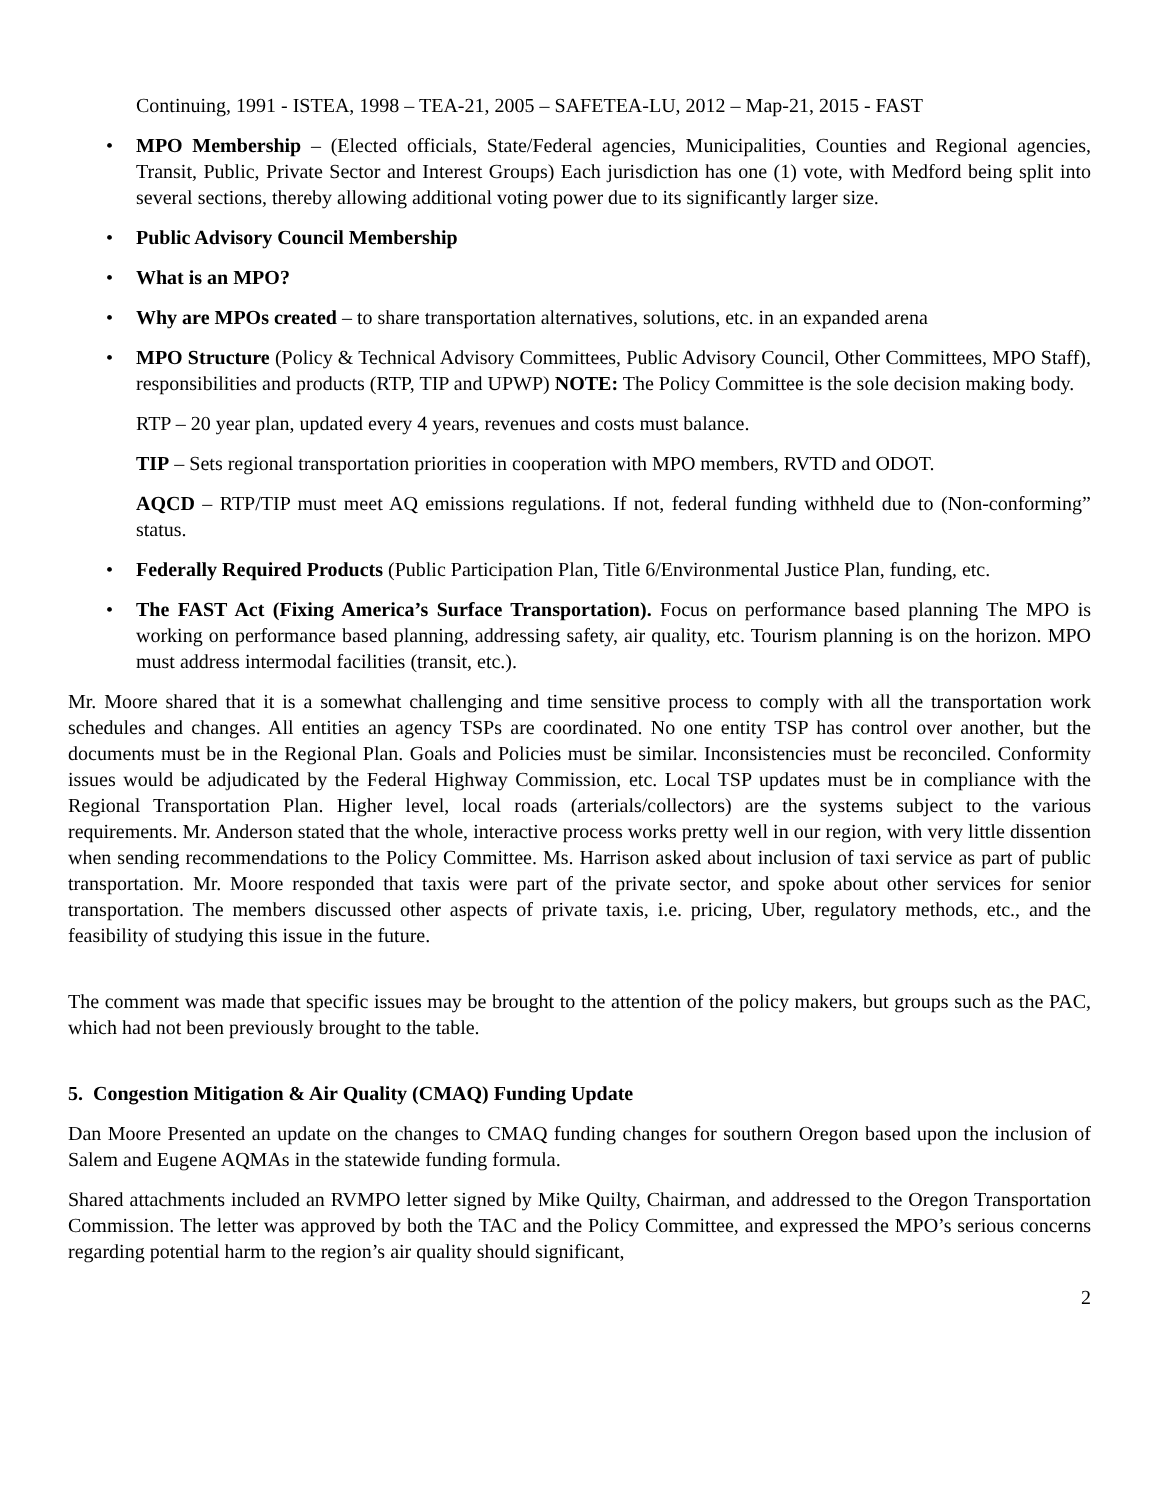Continuing, 1991 - ISTEA, 1998 – TEA-21, 2005 – SAFETEA-LU, 2012 – Map-21, 2015 - FAST
• MPO Membership – (Elected officials, State/Federal agencies, Municipalities, Counties and Regional agencies, Transit, Public, Private Sector and Interest Groups) Each jurisdiction has one (1) vote, with Medford being split into several sections, thereby allowing additional voting power due to its significantly larger size.
• Public Advisory Council Membership
• What is an MPO?
• Why are MPOs created – to share transportation alternatives, solutions, etc. in an expanded arena
• MPO Structure (Policy & Technical Advisory Committees, Public Advisory Council, Other Committees, MPO Staff), responsibilities and products (RTP, TIP and UPWP) NOTE: The Policy Committee is the sole decision making body.
RTP – 20 year plan, updated every 4 years, revenues and costs must balance.
TIP – Sets regional transportation priorities in cooperation with MPO members, RVTD and ODOT.
AQCD – RTP/TIP must meet AQ emissions regulations. If not, federal funding withheld due to (Non-conforming” status.
• Federally Required Products (Public Participation Plan, Title 6/Environmental Justice Plan, funding, etc.
• The FAST Act (Fixing America’s Surface Transportation). Focus on performance based planning The MPO is working on performance based planning, addressing safety, air quality, etc. Tourism planning is on the horizon. MPO must address intermodal facilities (transit, etc.).
Mr. Moore shared that it is a somewhat challenging and time sensitive process to comply with all the transportation work schedules and changes. All entities an agency TSPs are coordinated. No one entity TSP has control over another, but the documents must be in the Regional Plan. Goals and Policies must be similar. Inconsistencies must be reconciled. Conformity issues would be adjudicated by the Federal Highway Commission, etc. Local TSP updates must be in compliance with the Regional Transportation Plan. Higher level, local roads (arterials/collectors) are the systems subject to the various requirements. Mr. Anderson stated that the whole, interactive process works pretty well in our region, with very little dissention when sending recommendations to the Policy Committee. Ms. Harrison asked about inclusion of taxi service as part of public transportation. Mr. Moore responded that taxis were part of the private sector, and spoke about other services for senior transportation. The members discussed other aspects of private taxis, i.e. pricing, Uber, regulatory methods, etc., and the feasibility of studying this issue in the future.
The comment was made that specific issues may be brought to the attention of the policy makers, but groups such as the PAC, which had not been previously brought to the table.
5. Congestion Mitigation & Air Quality (CMAQ) Funding Update
Dan Moore Presented an update on the changes to CMAQ funding changes for southern Oregon based upon the inclusion of Salem and Eugene AQMAs in the statewide funding formula.
Shared attachments included an RVMPO letter signed by Mike Quilty, Chairman, and addressed to the Oregon Transportation Commission. The letter was approved by both the TAC and the Policy Committee, and expressed the MPO’s serious concerns regarding potential harm to the region’s air quality should significant,
2